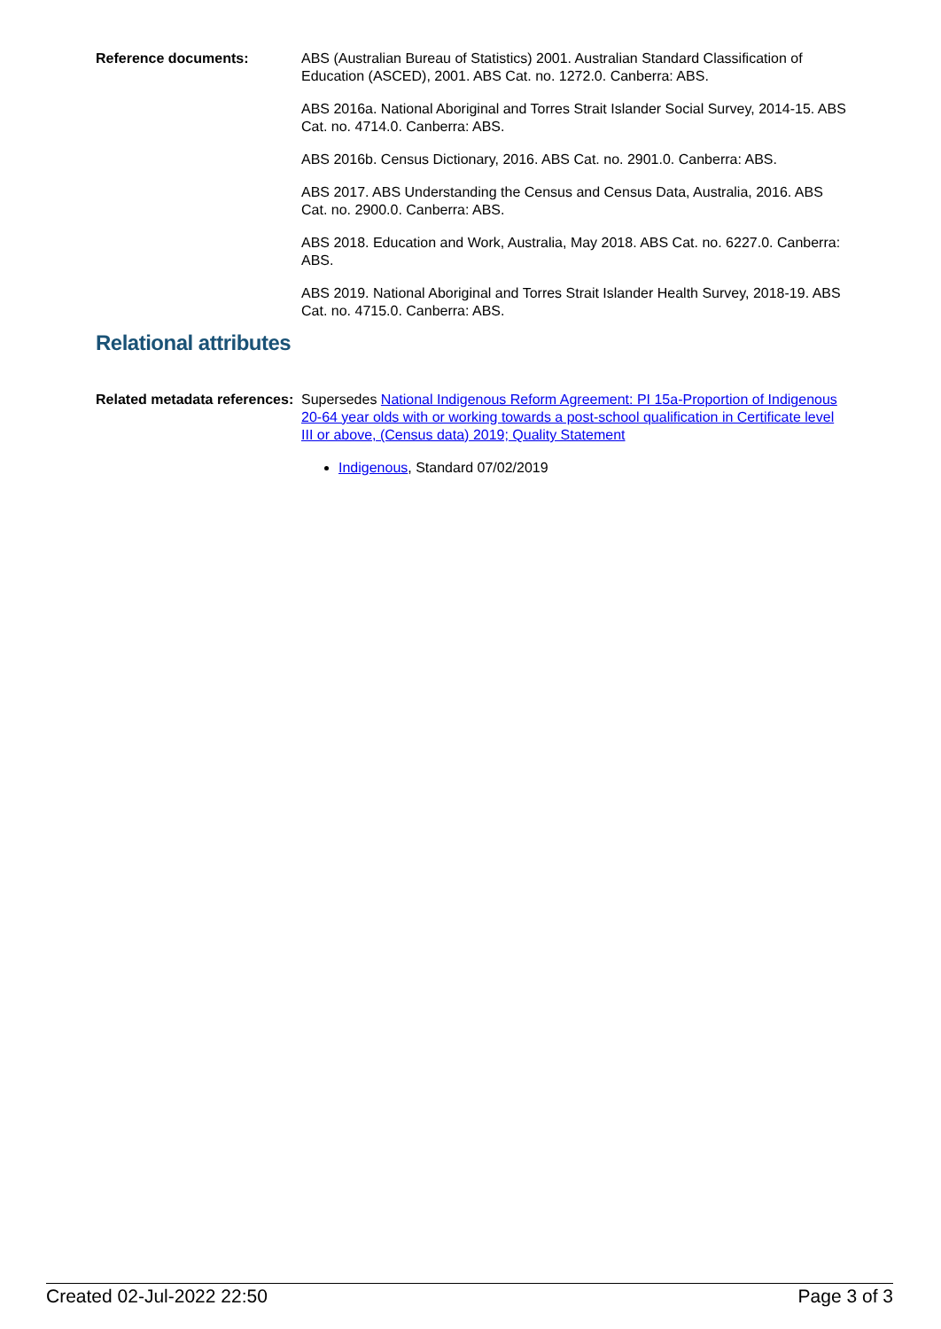Reference documents: ABS (Australian Bureau of Statistics) 2001. Australian Standard Classification of Education (ASCED), 2001. ABS Cat. no. 1272.0. Canberra: ABS.
ABS 2016a. National Aboriginal and Torres Strait Islander Social Survey, 2014-15. ABS Cat. no. 4714.0. Canberra: ABS.
ABS 2016b. Census Dictionary, 2016. ABS Cat. no. 2901.0. Canberra: ABS.
ABS 2017. ABS Understanding the Census and Census Data, Australia, 2016. ABS Cat. no. 2900.0. Canberra: ABS.
ABS 2018. Education and Work, Australia, May 2018. ABS Cat. no. 6227.0. Canberra: ABS.
ABS 2019. National Aboriginal and Torres Strait Islander Health Survey, 2018-19. ABS Cat. no. 4715.0. Canberra: ABS.
Relational attributes
Related metadata references:
Supersedes National Indigenous Reform Agreement: PI 15a-Proportion of Indigenous 20-64 year olds with or working towards a post-school qualification in Certificate level III or above, (Census data) 2019; Quality Statement
Indigenous, Standard 07/02/2019
Created 02-Jul-2022 22:50 Page 3 of 3